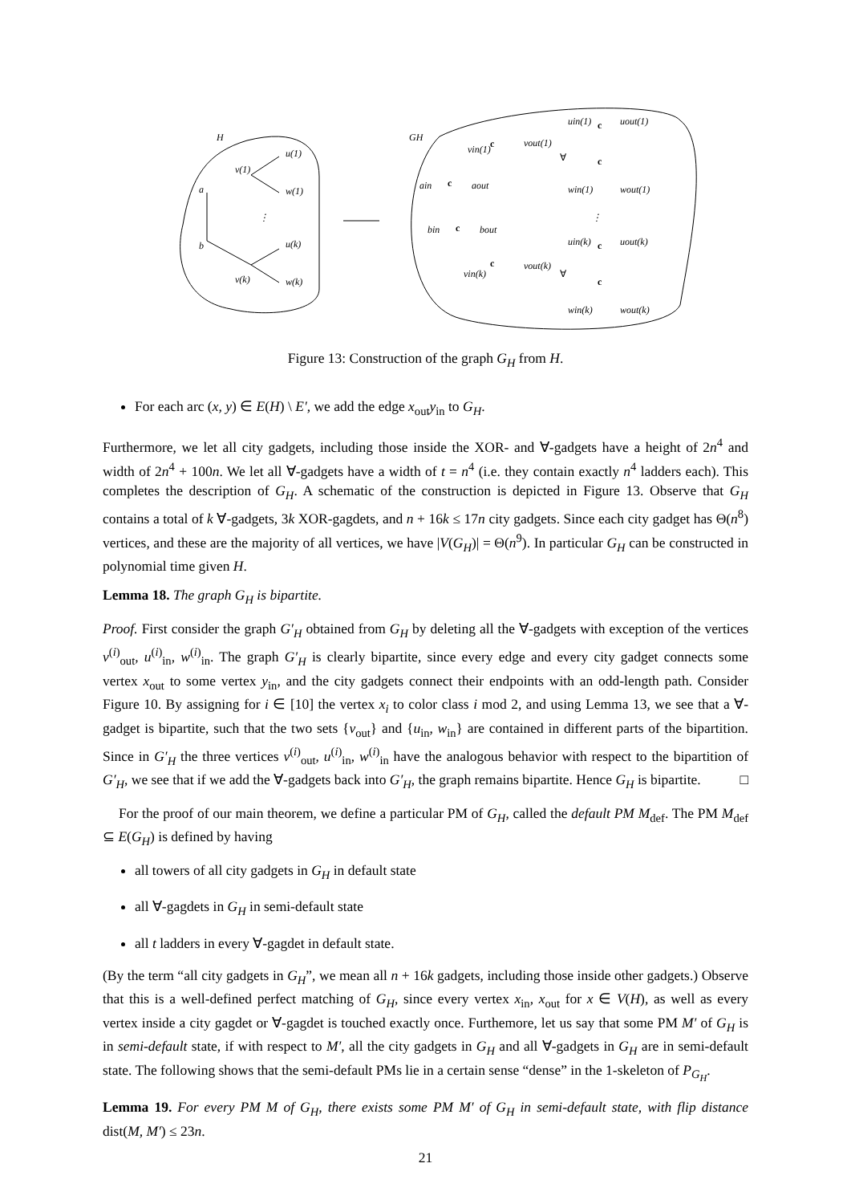H
a
b
v(1)
u(1)
w(1)
⋮
u(k)
v(k)
w(k)
GH
ain
aout
bin
bout
vin(1)
vout(1)
uin(1)
uout(1)
win(1)
wout(1)
⋮
uin(k)
uout(k)
vin(k)
vout(k)
win(k)
wout(k)
∀
∀
c
c
c
c
c
c
c
c
Figure 13: Construction of the graph G<sub>H</sub> from H.
For each arc (x, y) ∈ E(H) \ E′, we add the edge x<sub>out</sub>y<sub>in</sub> to G<sub>H</sub>.
Furthermore, we let all city gadgets, including those inside the XOR- and ∀-gadgets have a height of 2n<sup>4</sup> and width of 2n<sup>4</sup> + 100n. We let all ∀-gadgets have a width of t = n<sup>4</sup> (i.e. they contain exactly n<sup>4</sup> ladders each). This completes the description of G<sub>H</sub>. A schematic of the construction is depicted in Figure 13. Observe that G<sub>H</sub> contains a total of k ∀-gadgets, 3k XOR-gagdets, and n + 16k ≤ 17n city gadgets. Since each city gadget has Θ(n<sup>8</sup>) vertices, and these are the majority of all vertices, we have |V(G<sub>H</sub>)| = Θ(n<sup>9</sup>). In particular G<sub>H</sub> can be constructed in polynomial time given H.
Lemma 18. The graph G<sub>H</sub> is bipartite.
Proof. First consider the graph G′<sub>H</sub> obtained from G<sub>H</sub> by deleting all the ∀-gadgets with exception of the vertices v<sup>(i)</sup><sub>out</sub>, u<sup>(i)</sup><sub>in</sub>, w<sup>(i)</sup><sub>in</sub>. The graph G′<sub>H</sub> is clearly bipartite, since every edge and every city gadget connects some vertex x<sub>out</sub> to some vertex y<sub>in</sub>, and the city gadgets connect their endpoints with an odd-length path. Consider Figure 10. By assigning for i ∈ [10] the vertex x<sub>i</sub> to color class i mod 2, and using Lemma 13, we see that a ∀-gadget is bipartite, such that the two sets {v<sub>out</sub>} and {u<sub>in</sub>, w<sub>in</sub>} are contained in different parts of the bipartition. Since in G′<sub>H</sub> the three vertices v<sup>(i)</sup><sub>out</sub>, u<sup>(i)</sup><sub>in</sub>, w<sup>(i)</sup><sub>in</sub> have the analogous behavior with respect to the bipartition of G′<sub>H</sub>, we see that if we add the ∀-gadgets back into G′<sub>H</sub>, the graph remains bipartite. Hence G<sub>H</sub> is bipartite. □
For the proof of our main theorem, we define a particular PM of G<sub>H</sub>, called the default PM M<sub>def</sub>. The PM M<sub>def</sub> ⊆ E(G<sub>H</sub>) is defined by having
all towers of all city gadgets in G<sub>H</sub> in default state
all ∀-gagdets in G<sub>H</sub> in semi-default state
all t ladders in every ∀-gagdet in default state.
(By the term “all city gadgets in G<sub>H</sub>”, we mean all n + 16k gadgets, including those inside other gadgets.) Observe that this is a well-defined perfect matching of G<sub>H</sub>, since every vertex x<sub>in</sub>, x<sub>out</sub> for x ∈ V(H), as well as every vertex inside a city gagdet or ∀-gagdet is touched exactly once. Furthemore, let us say that some PM M′ of G<sub>H</sub> is in semi-default state, if with respect to M′, all the city gadgets in G<sub>H</sub> and all ∀-gadgets in G<sub>H</sub> are in semi-default state. The following shows that the semi-default PMs lie in a certain sense “dense” in the 1-skeleton of P<sub>G<sub>H</sub></sub>.
Lemma 19. For every PM M of G<sub>H</sub>, there exists some PM M′ of G<sub>H</sub> in semi-default state, with flip distance dist(M, M′) ≤ 23n.
21